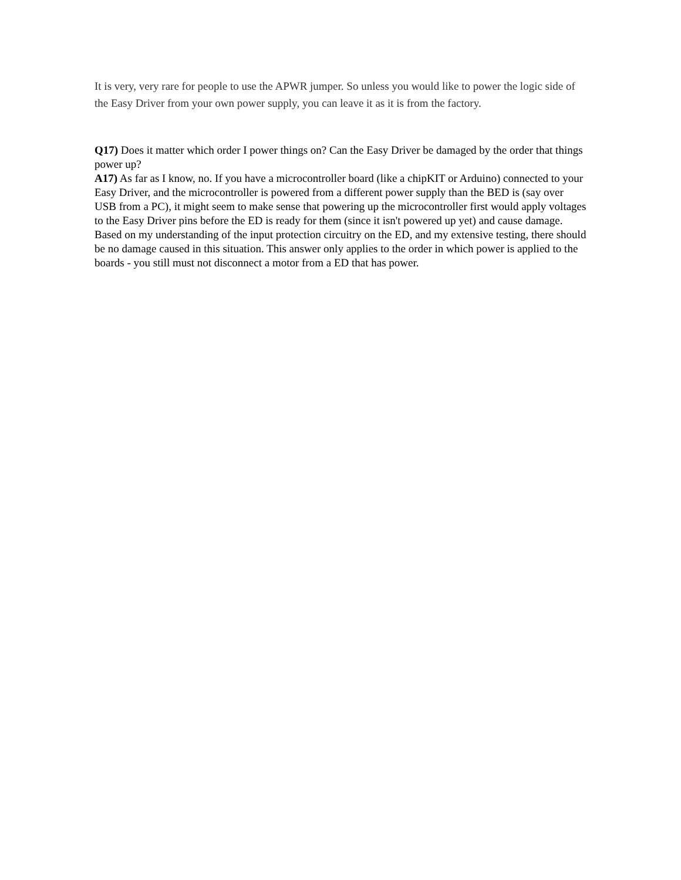It is very, very rare for people to use the APWR jumper. So unless you would like to power the logic side of the Easy Driver from your own power supply, you can leave it as it is from the factory.
Q17) Does it matter which order I power things on? Can the Easy Driver be damaged by the order that things power up?
A17) As far as I know, no. If you have a microcontroller board (like a chipKIT or Arduino) connected to your Easy Driver, and the microcontroller is powered from a different power supply than the BED is (say over USB from a PC), it might seem to make sense that powering up the microcontroller first would apply voltages to the Easy Driver pins before the ED is ready for them (since it isn't powered up yet) and cause damage. Based on my understanding of the input protection circuitry on the ED, and my extensive testing, there should be no damage caused in this situation. This answer only applies to the order in which power is applied to the boards - you still must not disconnect a motor from a ED that has power.